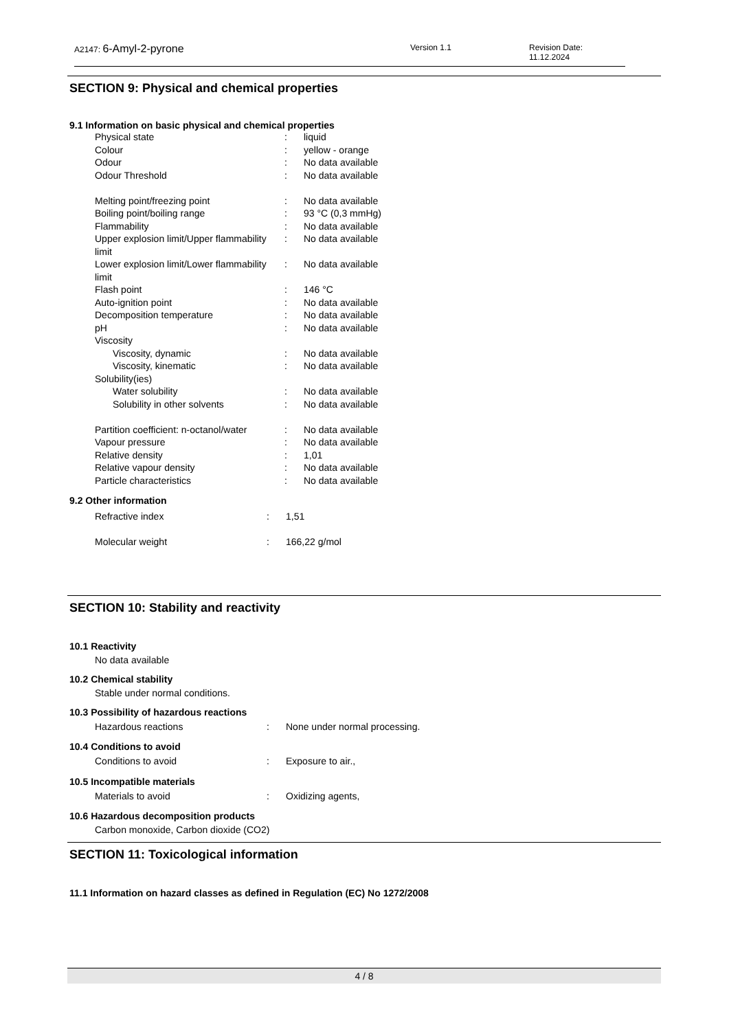A2147: 6-Amyl-2-pyrone Version 1.1 Revision Date: 11.12.2024
SECTION 9: Physical and chemical properties
9.1 Information on basic physical and chemical properties
| Physical state | : | liquid |
| Colour | : | yellow - orange |
| Odour | : | No data available |
| Odour Threshold | : | No data available |
| Melting point/freezing point | : | No data available |
| Boiling point/boiling range | : | 93 °C (0,3 mmHg) |
| Flammability | : | No data available |
| Upper explosion limit/Upper flammability limit | : | No data available |
| Lower explosion limit/Lower flammability limit | : | No data available |
| Flash point | : | 146 °C |
| Auto-ignition point | : | No data available |
| Decomposition temperature | : | No data available |
| pH | : | No data available |
| Viscosity | | |
| Viscosity, dynamic | : | No data available |
| Viscosity, kinematic | : | No data available |
| Solubility(ies) | | |
| Water solubility | : | No data available |
| Solubility in other solvents | : | No data available |
| Partition coefficient: n-octanol/water | : | No data available |
| Vapour pressure | : | No data available |
| Relative density | : | 1,01 |
| Relative vapour density | : | No data available |
| Particle characteristics | : | No data available |
9.2 Other information
| Refractive index | : | 1,51 |
| Molecular weight | : | 166,22 g/mol |
SECTION 10: Stability and reactivity
10.1 Reactivity
No data available
10.2 Chemical stability
Stable under normal conditions.
10.3 Possibility of hazardous reactions
| Hazardous reactions | : | None under normal processing. |
10.4 Conditions to avoid
| Conditions to avoid | : | Exposure to air., |
10.5 Incompatible materials
| Materials to avoid | : | Oxidizing agents, |
10.6 Hazardous decomposition products
Carbon monoxide, Carbon dioxide (CO2)
SECTION 11: Toxicological information
11.1 Information on hazard classes as defined in Regulation (EC) No 1272/2008
4 / 8